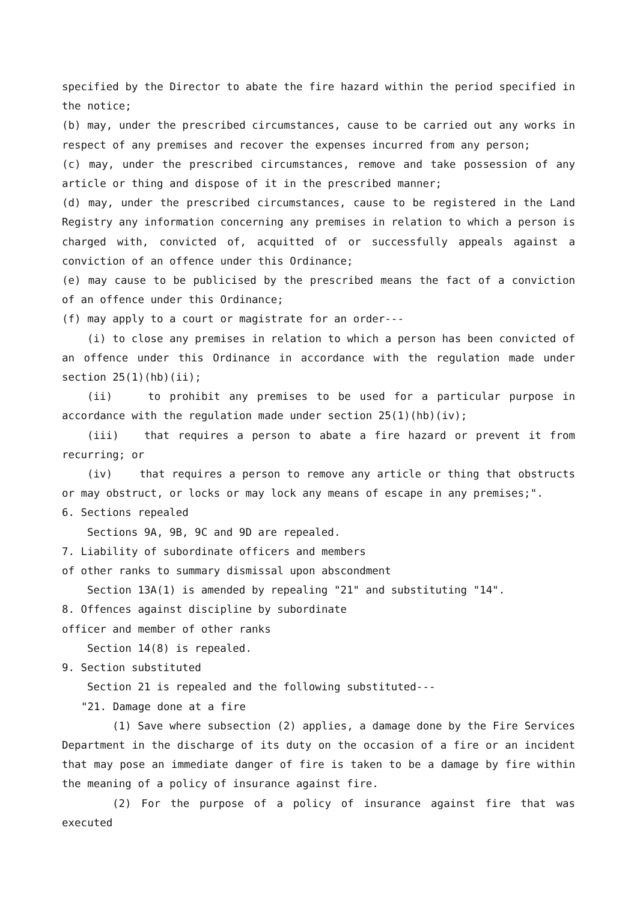specified by the Director to abate the fire hazard within the period specified in the notice;
(b) may, under the prescribed circumstances, cause to be carried out any works in respect of any premises and recover the expenses incurred from any person;
(c) may, under the prescribed circumstances, remove and take possession of any article or thing and dispose of it in the prescribed manner;
(d) may, under the prescribed circumstances, cause to be registered in the Land Registry any information concerning any premises in relation to which a person is charged with, convicted of, acquitted of or successfully appeals against a conviction of an offence under this Ordinance;
(e) may cause to be publicised by the prescribed means the fact of a conviction of an offence under this Ordinance;
(f) may apply to a court or magistrate for an order---
(i) to close any premises in relation to which a person has been convicted of an offence under this Ordinance in accordance with the regulation made under section 25(1)(hb)(ii);
(ii) to prohibit any premises to be used for a particular purpose in accordance with the regulation made under section 25(1)(hb)(iv);
(iii) that requires a person to abate a fire hazard or prevent it from recurring; or
(iv) that requires a person to remove any article or thing that obstructs or may obstruct, or locks or may lock any means of escape in any premises;".
6. Sections repealed
Sections 9A, 9B, 9C and 9D are repealed.
7. Liability of subordinate officers and members
of other ranks to summary dismissal upon abscondment
Section 13A(1) is amended by repealing "21" and substituting "14".
8. Offences against discipline by subordinate
officer and member of other ranks
Section 14(8) is repealed.
9. Section substituted
Section 21 is repealed and the following substituted---
"21. Damage done at a fire
(1) Save where subsection (2) applies, a damage done by the Fire Services Department in the discharge of its duty on the occasion of a fire or an incident that may pose an immediate danger of fire is taken to be a damage by fire within the meaning of a policy of insurance against fire.
(2) For the purpose of a policy of insurance against fire that was executed